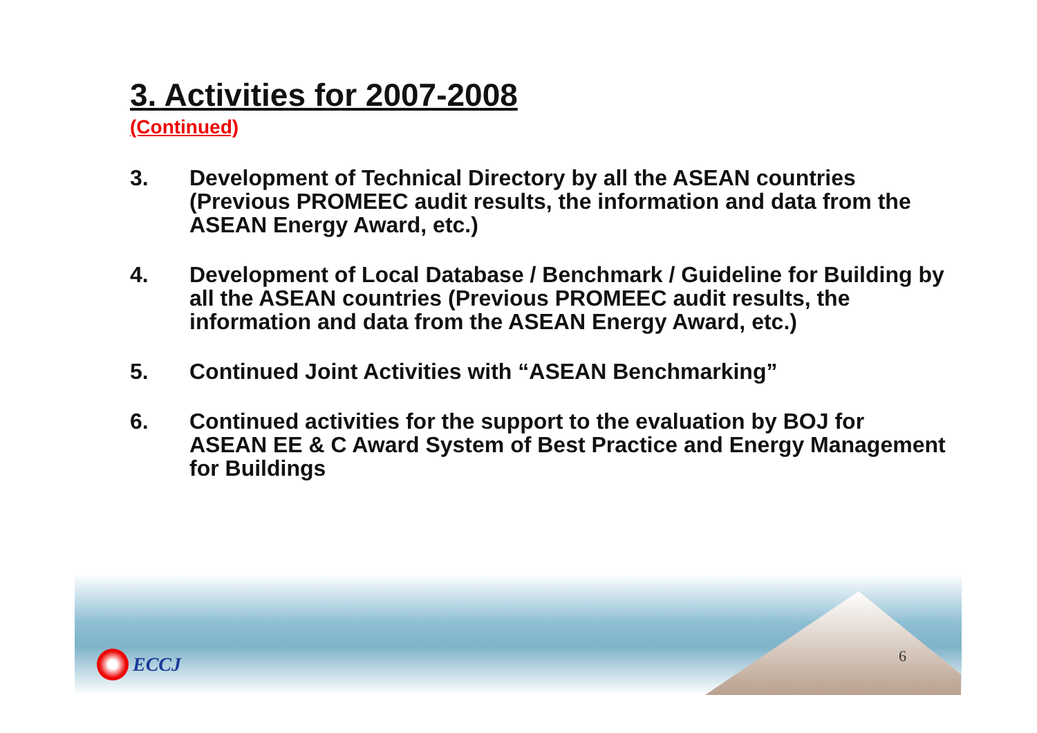3. Activities for 2007-2008
(Continued)
3. Development of Technical Directory by all the ASEAN countries (Previous PROMEEC audit results, the information and data from the ASEAN Energy Award, etc.)
4. Development of Local Database / Benchmark / Guideline for Building by all the ASEAN countries (Previous PROMEEC audit results, the information and data from the ASEAN Energy Award, etc.)
5. Continued Joint Activities with “ASEAN Benchmarking”
6. Continued activities for the support to the evaluation by BOJ for ASEAN EE & C Award System of Best Practice and Energy Management for Buildings
ECCJ 6